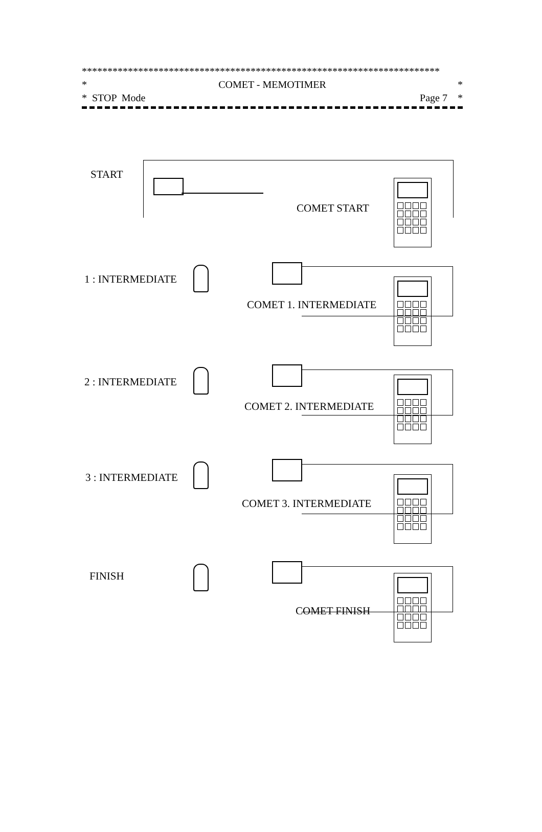**********************************************************************
* COMET - MEMOTIMER *
* STOP Mode Page 7 *
START
COMET START
1 : INTERMEDIATE
COMET 1. INTERMEDIATE
2 : INTERMEDIATE
COMET 2. INTERMEDIATE
3 : INTERMEDIATE
COMET 3. INTERMEDIATE
FINISH
COMET FINISH